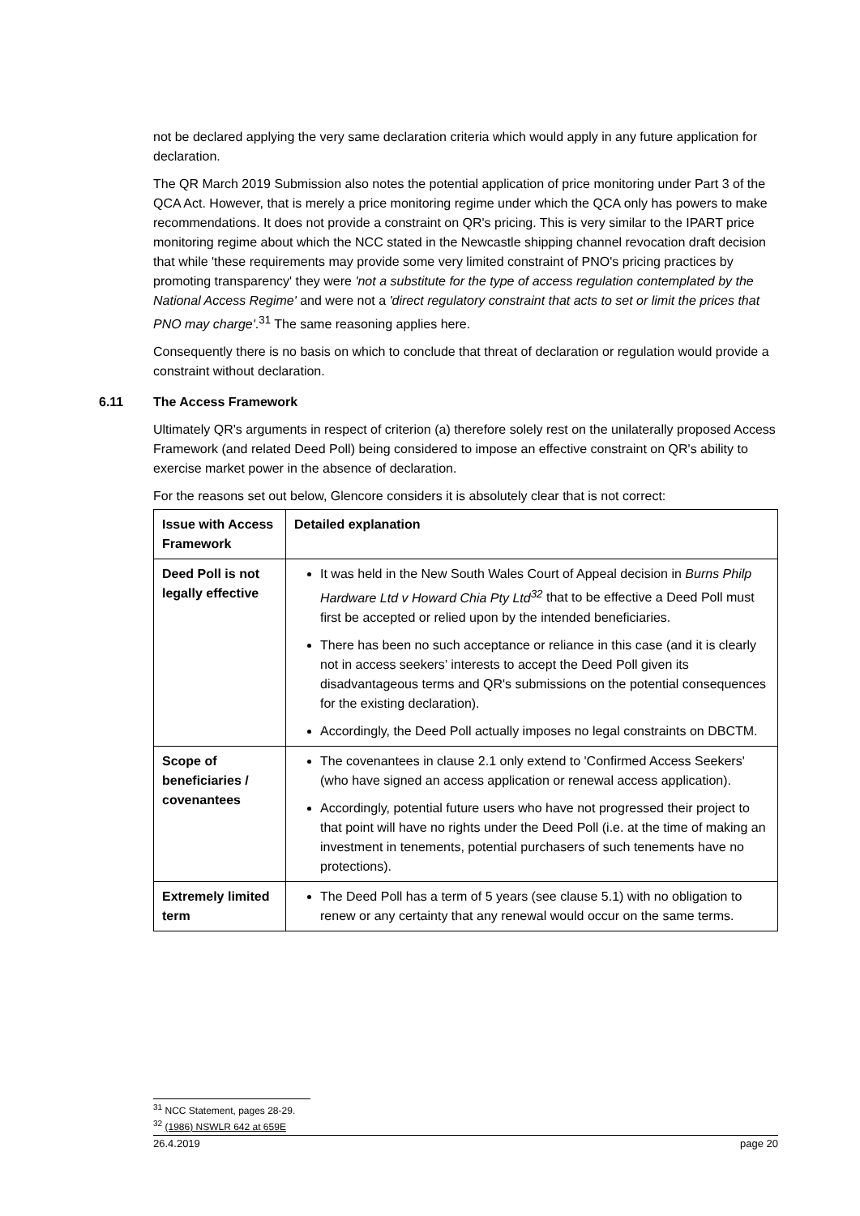not be declared applying the very same declaration criteria which would apply in any future application for declaration.
The QR March 2019 Submission also notes the potential application of price monitoring under Part 3 of the QCA Act. However, that is merely a price monitoring regime under which the QCA only has powers to make recommendations. It does not provide a constraint on QR's pricing. This is very similar to the IPART price monitoring regime about which the NCC stated in the Newcastle shipping channel revocation draft decision that while 'these requirements may provide some very limited constraint of PNO's pricing practices by promoting transparency' they were 'not a substitute for the type of access regulation contemplated by the National Access Regime' and were not a 'direct regulatory constraint that acts to set or limit the prices that PNO may charge'.<sup>31</sup> The same reasoning applies here.
Consequently there is no basis on which to conclude that threat of declaration or regulation would provide a constraint without declaration.
6.11 The Access Framework
Ultimately QR's arguments in respect of criterion (a) therefore solely rest on the unilaterally proposed Access Framework (and related Deed Poll) being considered to impose an effective constraint on QR's ability to exercise market power in the absence of declaration.
For the reasons set out below, Glencore considers it is absolutely clear that is not correct:
| Issue with Access Framework | Detailed explanation |
| Deed Poll is not legally effective | It was held in the New South Wales Court of Appeal decision in Burns Philp Hardware Ltd v Howard Chia Pty Ltd<sup>32</sup> that to be effective a Deed Poll must first be accepted or relied upon by the intended beneficiaries. There has been no such acceptance or reliance in this case (and it is clearly not in access seekers’ interests to accept the Deed Poll given its disadvantageous terms and QR's submissions on the potential consequences for the existing declaration). Accordingly, the Deed Poll actually imposes no legal constraints on DBCTM. |
| Scope of beneficiaries / covenantees | The covenantees in clause 2.1 only extend to 'Confirmed Access Seekers' (who have signed an access application or renewal access application). Accordingly, potential future users who have not progressed their project to that point will have no rights under the Deed Poll (i.e. at the time of making an investment in tenements, potential purchasers of such tenements have no protections). |
| Extremely limited term | The Deed Poll has a term of 5 years (see clause 5.1) with no obligation to renew or any certainty that any renewal would occur on the same terms. |
<sup>31</sup> NCC Statement, pages 28-29.
<sup>32</sup> (1986) NSWLR 642 at 659E
26.4.2019 page 20